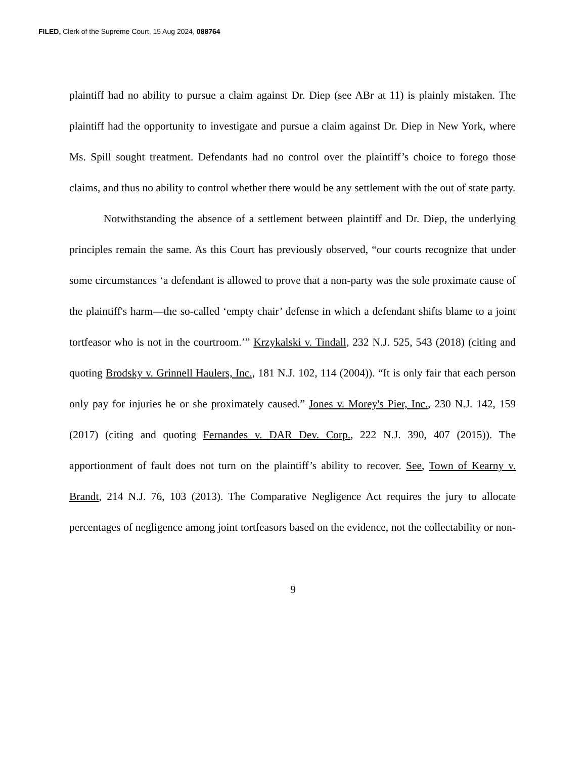FILED, Clerk of the Supreme Court, 15 Aug 2024, 088764
plaintiff had no ability to pursue a claim against Dr. Diep (see ABr at 11) is plainly mistaken. The plaintiff had the opportunity to investigate and pursue a claim against Dr. Diep in New York, where Ms. Spill sought treatment. Defendants had no control over the plaintiff’s choice to forego those claims, and thus no ability to control whether there would be any settlement with the out of state party.
Notwithstanding the absence of a settlement between plaintiff and Dr. Diep, the underlying principles remain the same. As this Court has previously observed, “our courts recognize that under some circumstances ‘a defendant is allowed to prove that a non-party was the sole proximate cause of the plaintiff's harm—the so-called ‘empty chair’ defense in which a defendant shifts blame to a joint tortfeasor who is not in the courtroom.’” Krzykalski v. Tindall, 232 N.J. 525, 543 (2018) (citing and quoting Brodsky v. Grinnell Haulers, Inc., 181 N.J. 102, 114 (2004)). “It is only fair that each person only pay for injuries he or she proximately caused.” Jones v. Morey's Pier, Inc., 230 N.J. 142, 159 (2017) (citing and quoting Fernandes v. DAR Dev. Corp., 222 N.J. 390, 407 (2015)). The apportionment of fault does not turn on the plaintiff’s ability to recover. See, Town of Kearny v. Brandt, 214 N.J. 76, 103 (2013). The Comparative Negligence Act requires the jury to allocate percentages of negligence among joint tortfeasors based on the evidence, not the collectability or non-
9